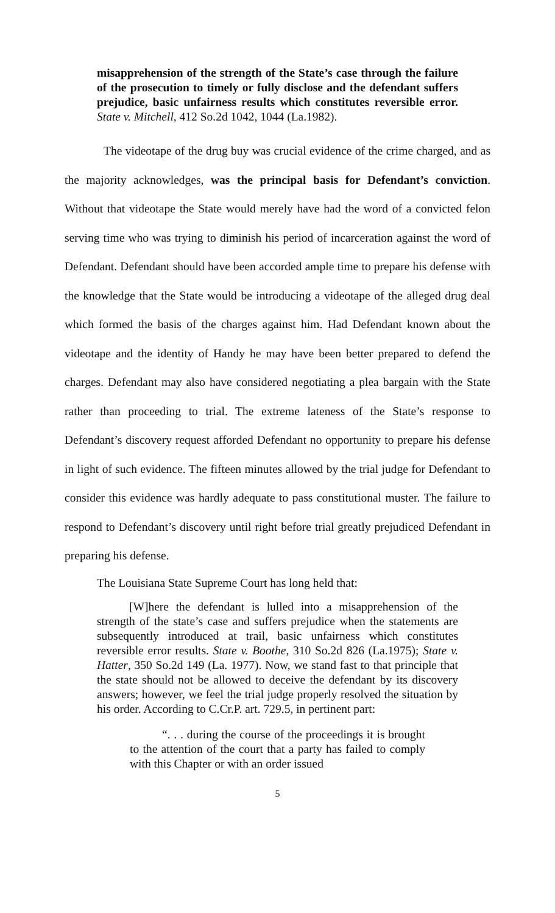misapprehension of the strength of the State’s case through the failure of the prosecution to timely or fully disclose and the defendant suffers prejudice, basic unfairness results which constitutes reversible error. State v. Mitchell, 412 So.2d 1042, 1044 (La.1982).
The videotape of the drug buy was crucial evidence of the crime charged, and as the majority acknowledges, was the principal basis for Defendant’s conviction. Without that videotape the State would merely have had the word of a convicted felon serving time who was trying to diminish his period of incarceration against the word of Defendant. Defendant should have been accorded ample time to prepare his defense with the knowledge that the State would be introducing a videotape of the alleged drug deal which formed the basis of the charges against him. Had Defendant known about the videotape and the identity of Handy he may have been better prepared to defend the charges. Defendant may also have considered negotiating a plea bargain with the State rather than proceeding to trial. The extreme lateness of the State’s response to Defendant’s discovery request afforded Defendant no opportunity to prepare his defense in light of such evidence. The fifteen minutes allowed by the trial judge for Defendant to consider this evidence was hardly adequate to pass constitutional muster. The failure to respond to Defendant’s discovery until right before trial greatly prejudiced Defendant in preparing his defense.
The Louisiana State Supreme Court has long held that:
[W]here the defendant is lulled into a misapprehension of the strength of the state’s case and suffers prejudice when the statements are subsequently introduced at trail, basic unfairness which constitutes reversible error results. State v. Boothe, 310 So.2d 826 (La.1975); State v. Hatter, 350 So.2d 149 (La. 1977). Now, we stand fast to that principle that the state should not be allowed to deceive the defendant by its discovery answers; however, we feel the trial judge properly resolved the situation by his order. According to C.Cr.P. art. 729.5, in pertinent part:
“. . . during the course of the proceedings it is brought to the attention of the court that a party has failed to comply with this Chapter or with an order issued
5